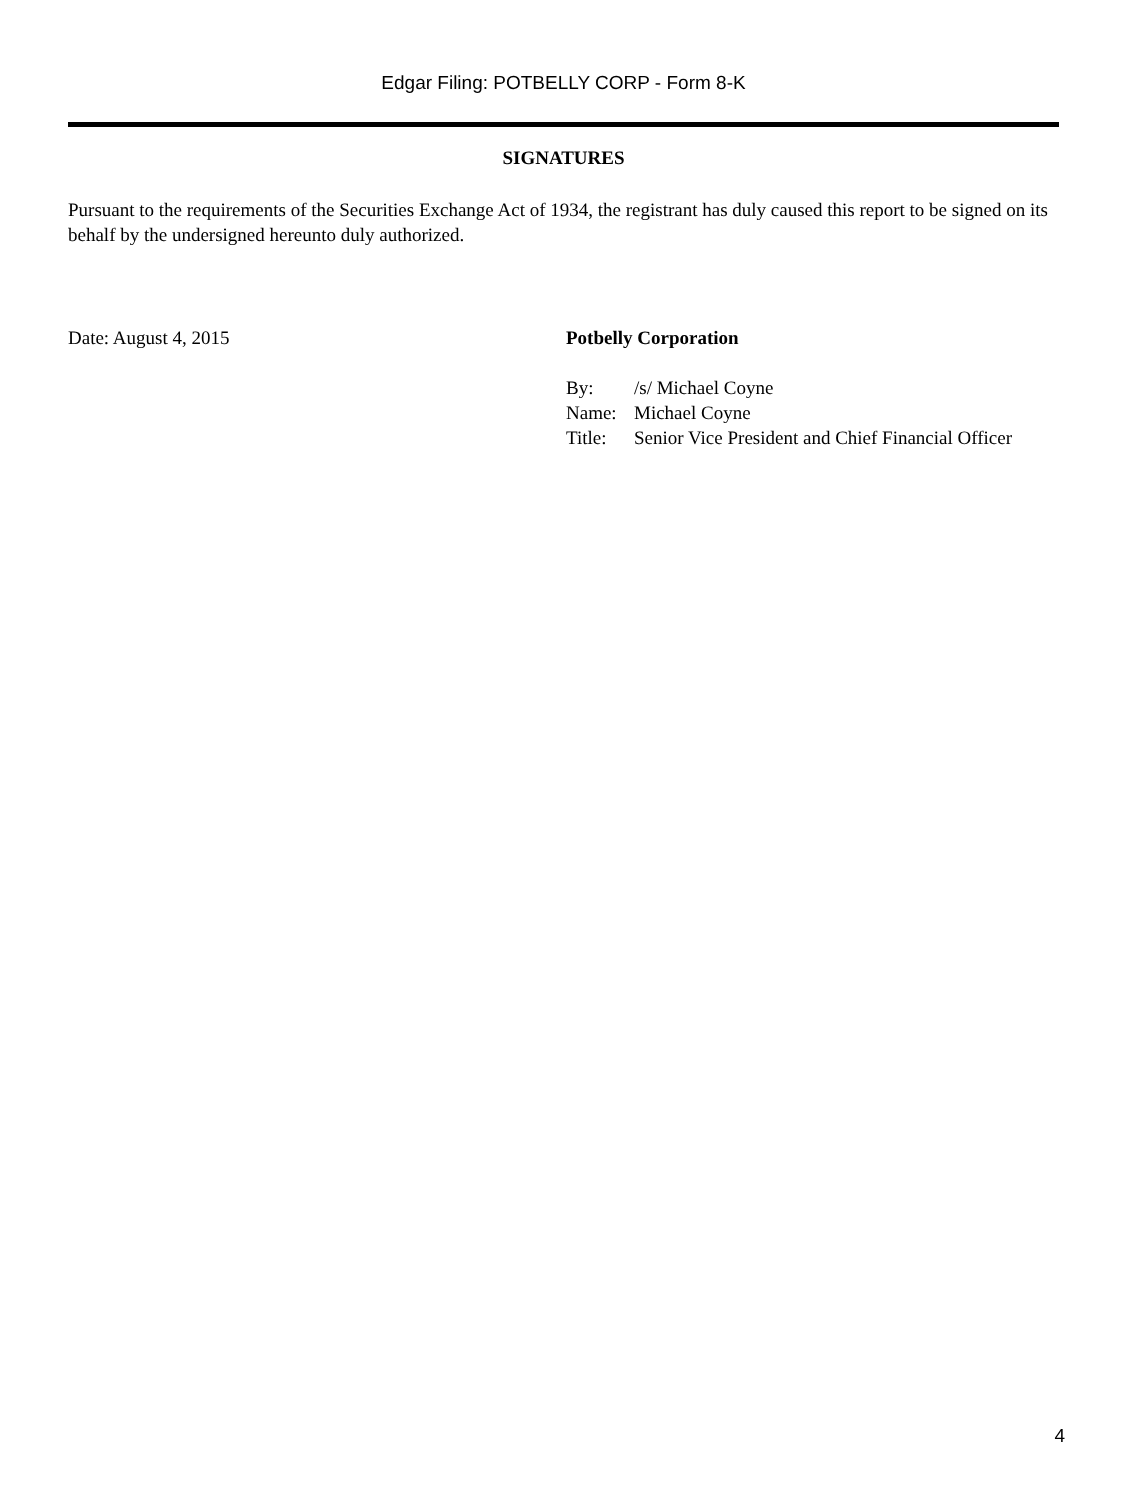Edgar Filing: POTBELLY CORP - Form 8-K
SIGNATURES
Pursuant to the requirements of the Securities Exchange Act of 1934, the registrant has duly caused this report to be signed on its behalf by the undersigned hereunto duly authorized.
Date: August 4, 2015 Potbelly Corporation
| By: | /s/ Michael Coyne |
| Name: | Michael Coyne |
| Title: | Senior Vice President and Chief Financial Officer |
4